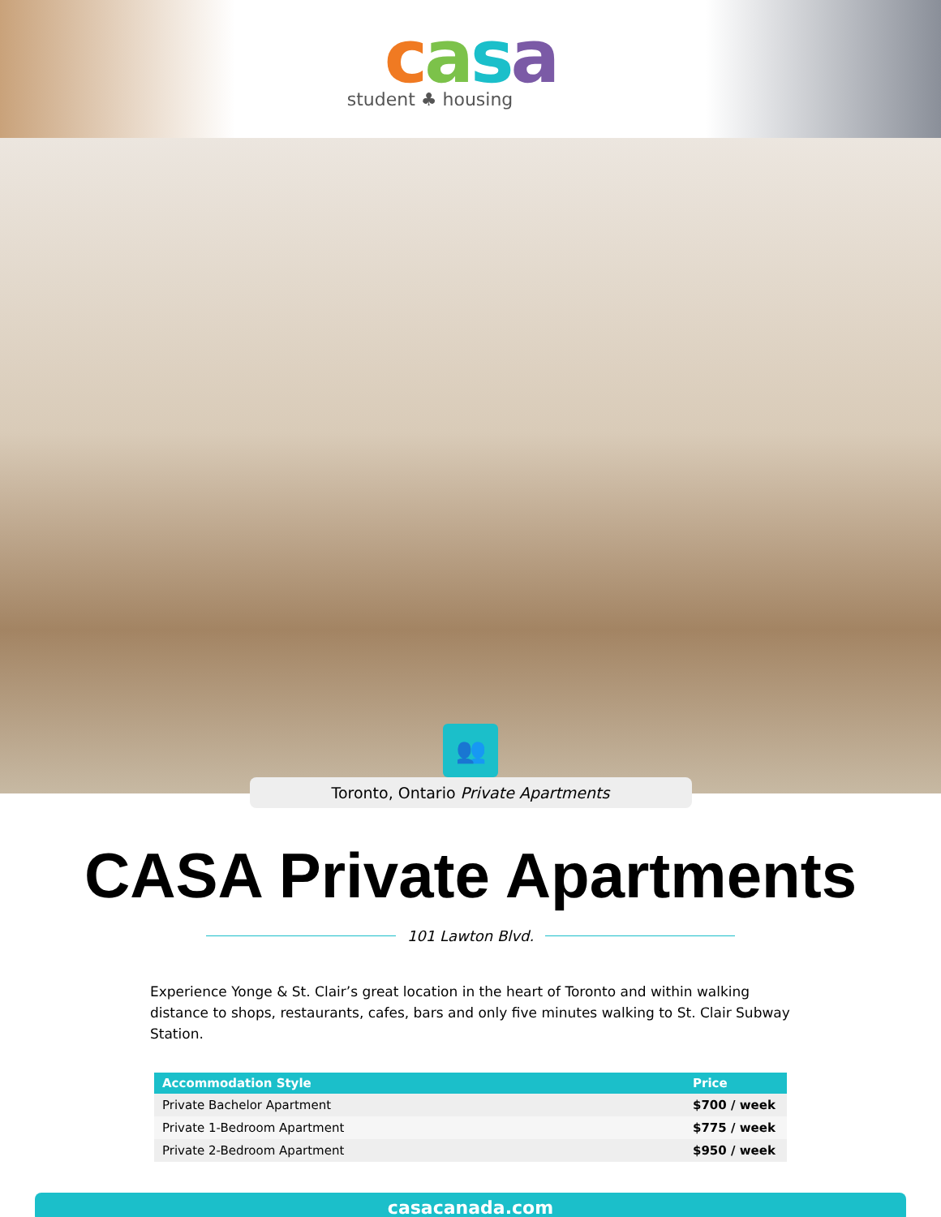casa
student ♣ housing
👥
Toronto, Ontario Private Apartments
CASA Private Apartments
101 Lawton Blvd.
Experience Yonge & St. Clair’s great location in the heart of Toronto and within walking distance to shops, restaurants, cafes, bars and only five minutes walking to St. Clair Subway Station.
| Accommodation Style | Price |
| --- | --- |
| Private Bachelor Apartment | $700 / week |
| Private 1-Bedroom Apartment | $775 / week |
| Private 2-Bedroom Apartment | $950 / week |
casacanada.com